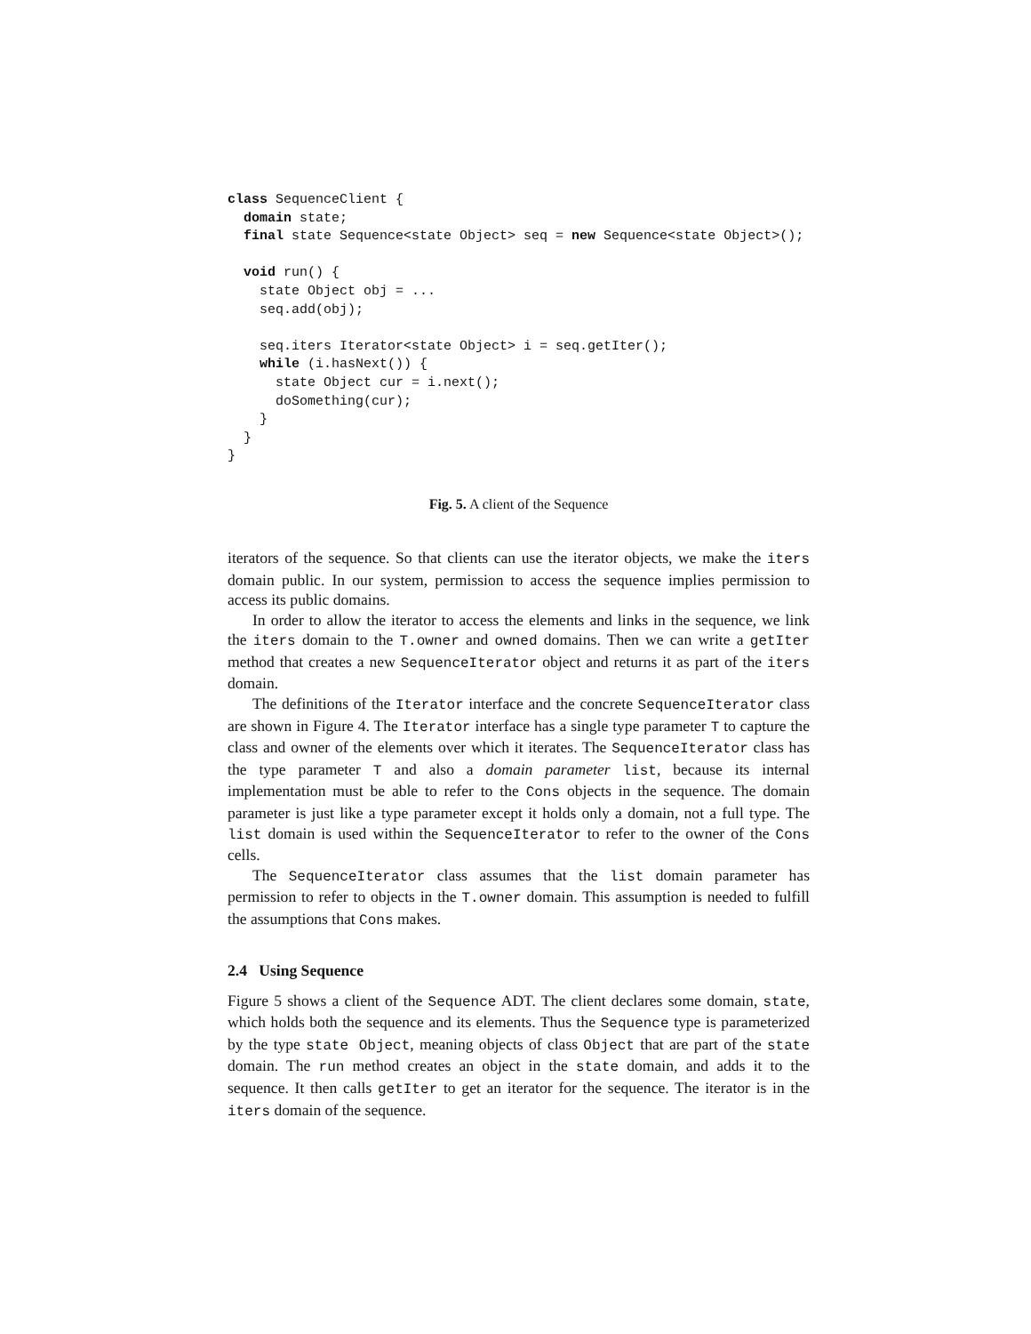class SequenceClient {
  domain state;
  final state Sequence<state Object> seq = new Sequence<state Object>();

  void run() {
    state Object obj = ...
    seq.add(obj);

    seq.iters Iterator<state Object> i = seq.getIter();
    while (i.hasNext()) {
      state Object cur = i.next();
      doSomething(cur);
    }
  }
}
Fig. 5. A client of the Sequence
iterators of the sequence. So that clients can use the iterator objects, we make the iters domain public. In our system, permission to access the sequence implies permission to access its public domains.
In order to allow the iterator to access the elements and links in the sequence, we link the iters domain to the T.owner and owned domains. Then we can write a getIter method that creates a new SequenceIterator object and returns it as part of the iters domain.
The definitions of the Iterator interface and the concrete SequenceIterator class are shown in Figure 4. The Iterator interface has a single type parameter T to capture the class and owner of the elements over which it iterates. The SequenceIterator class has the type parameter T and also a domain parameter list, because its internal implementation must be able to refer to the Cons objects in the sequence. The domain parameter is just like a type parameter except it holds only a domain, not a full type. The list domain is used within the SequenceIterator to refer to the owner of the Cons cells.
The SequenceIterator class assumes that the list domain parameter has permission to refer to objects in the T.owner domain. This assumption is needed to fulfill the assumptions that Cons makes.
2.4 Using Sequence
Figure 5 shows a client of the Sequence ADT. The client declares some domain, state, which holds both the sequence and its elements. Thus the Sequence type is parameterized by the type state Object, meaning objects of class Object that are part of the state domain. The run method creates an object in the state domain, and adds it to the sequence. It then calls getIter to get an iterator for the sequence. The iterator is in the iters domain of the sequence.